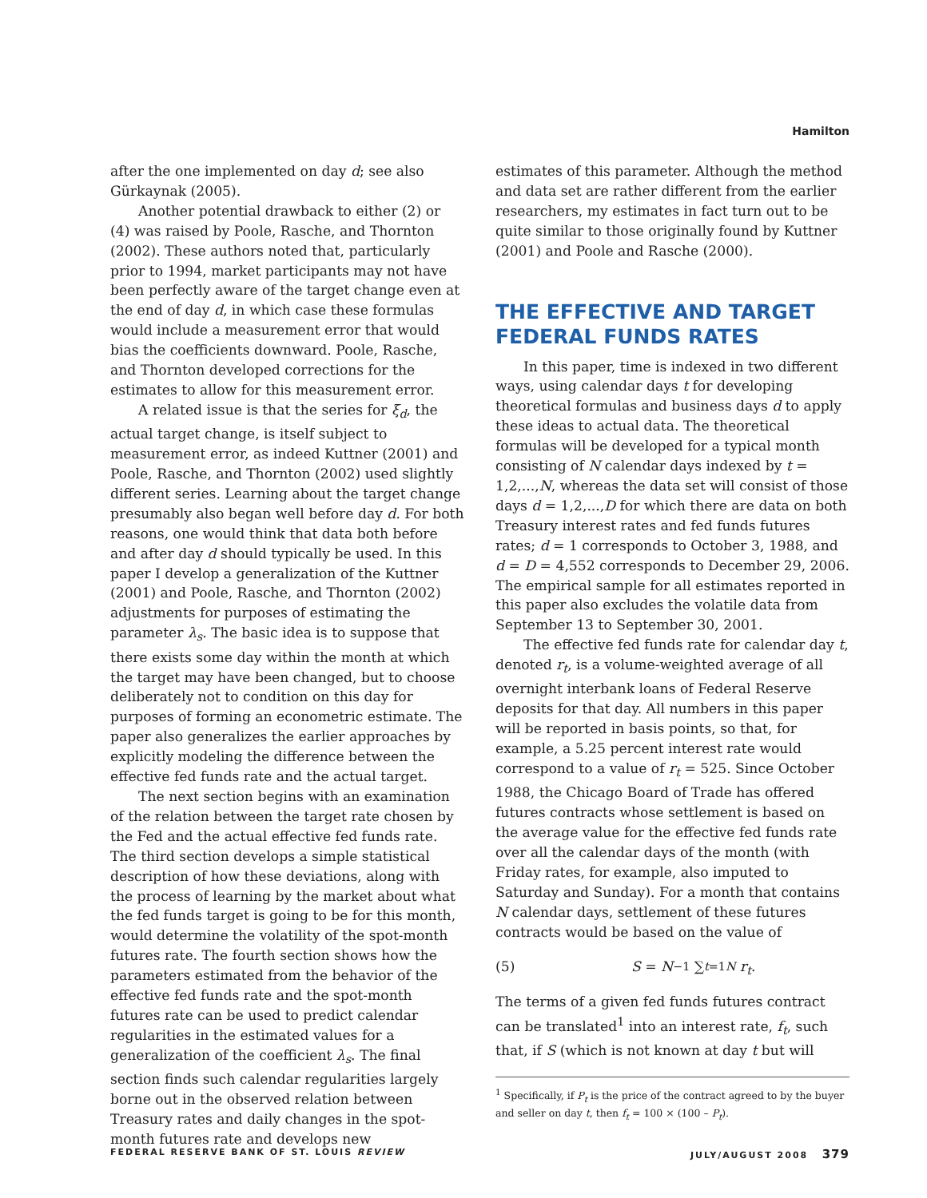Hamilton
after the one implemented on day d; see also Gürkaynak (2005).
Another potential drawback to either (2) or (4) was raised by Poole, Rasche, and Thornton (2002). These authors noted that, particularly prior to 1994, market participants may not have been perfectly aware of the target change even at the end of day d, in which case these formulas would include a measurement error that would bias the coefficients downward. Poole, Rasche, and Thornton developed corrections for the estimates to allow for this measurement error.
A related issue is that the series for ξ<sub>d</sub>, the actual target change, is itself subject to measurement error, as indeed Kuttner (2001) and Poole, Rasche, and Thornton (2002) used slightly different series. Learning about the target change presumably also began well before day d. For both reasons, one would think that data both before and after day d should typically be used. In this paper I develop a generalization of the Kuttner (2001) and Poole, Rasche, and Thornton (2002) adjustments for purposes of estimating the parameter λ<sub>s</sub>. The basic idea is to suppose that there exists some day within the month at which the target may have been changed, but to choose deliberately not to condition on this day for purposes of forming an econometric estimate. The paper also generalizes the earlier approaches by explicitly modeling the difference between the effective fed funds rate and the actual target.
The next section begins with an examination of the relation between the target rate chosen by the Fed and the actual effective fed funds rate. The third section develops a simple statistical description of how these deviations, along with the process of learning by the market about what the fed funds target is going to be for this month, would determine the volatility of the spot-month futures rate. The fourth section shows how the parameters estimated from the behavior of the effective fed funds rate and the spot-month futures rate can be used to predict calendar regularities in the estimated values for a generalization of the coefficient λ<sub>s</sub>. The final section finds such calendar regularities largely borne out in the observed relation between Treasury rates and daily changes in the spot-month futures rate and develops new
estimates of this parameter. Although the method and data set are rather different from the earlier researchers, my estimates in fact turn out to be quite similar to those originally found by Kuttner (2001) and Poole and Rasche (2000).
THE EFFECTIVE AND TARGET FEDERAL FUNDS RATES
In this paper, time is indexed in two different ways, using calendar days t for developing theoretical formulas and business days d to apply these ideas to actual data. The theoretical formulas will be developed for a typical month consisting of N calendar days indexed by t = 1,2,...,N, whereas the data set will consist of those days d = 1,2,...,D for which there are data on both Treasury interest rates and fed funds futures rates; d = 1 corresponds to October 3, 1988, and d = D = 4,552 corresponds to December 29, 2006. The empirical sample for all estimates reported in this paper also excludes the volatile data from September 13 to September 30, 2001.
The effective fed funds rate for calendar day t, denoted r<sub>t</sub>, is a volume-weighted average of all overnight interbank loans of Federal Reserve deposits for that day. All numbers in this paper will be reported in basis points, so that, for example, a 5.25 percent interest rate would correspond to a value of r<sub>t</sub> = 525. Since October 1988, the Chicago Board of Trade has offered futures contracts whose settlement is based on the average value for the effective fed funds rate over all the calendar days of the month (with Friday rates, for example, also imputed to Saturday and Sunday). For a month that contains N calendar days, settlement of these futures contracts would be based on the value of
(5) S = N<sup>−1</sup> ∑<sub>t=1</sub><sup>N</sup> r<sub>t</sub>.
The terms of a given fed funds futures contract can be translated<sup>1</sup> into an interest rate, f<sub>t</sub>, such that, if S (which is not known at day t but will
<sup>1</sup> Specifically, if P<sub>t</sub> is the price of the contract agreed to by the buyer and seller on day t, then f<sub>t</sub> = 100 × (100 – P<sub>t</sub>).
FEDERAL RESERVE BANK OF ST. LOUIS REVIEW JULY/AUGUST 2008 379